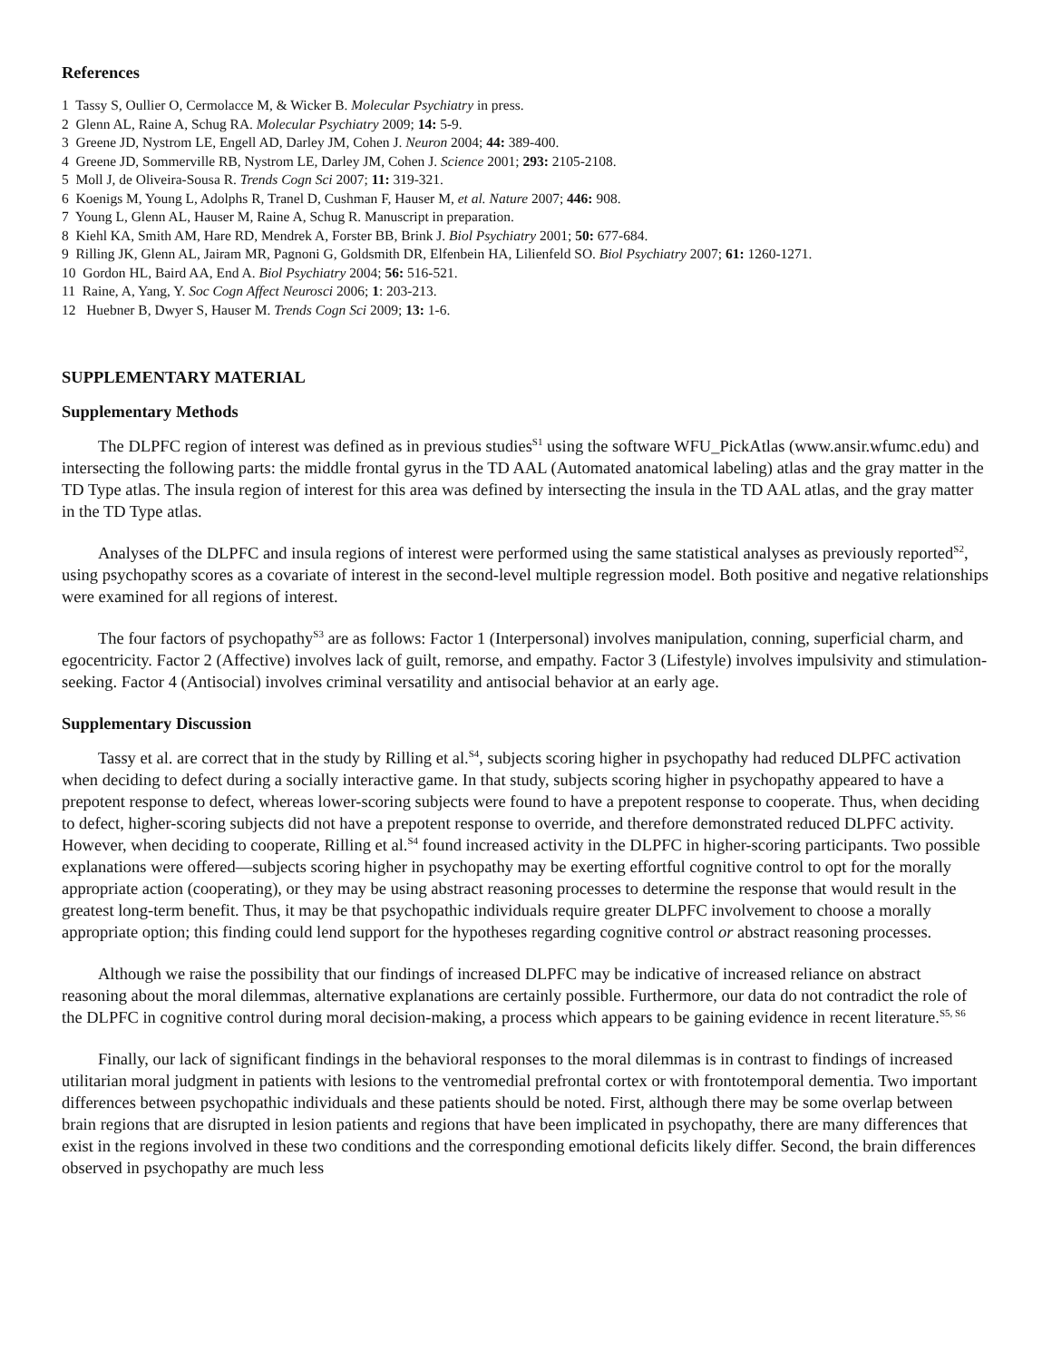References
1 Tassy S, Oullier O, Cermolacce M, & Wicker B. Molecular Psychiatry in press.
2 Glenn AL, Raine A, Schug RA. Molecular Psychiatry 2009; 14: 5-9.
3 Greene JD, Nystrom LE, Engell AD, Darley JM, Cohen J. Neuron 2004; 44: 389-400.
4 Greene JD, Sommerville RB, Nystrom LE, Darley JM, Cohen J. Science 2001; 293: 2105-2108.
5 Moll J, de Oliveira-Sousa R. Trends Cogn Sci 2007; 11: 319-321.
6 Koenigs M, Young L, Adolphs R, Tranel D, Cushman F, Hauser M, et al. Nature 2007; 446: 908.
7 Young L, Glenn AL, Hauser M, Raine A, Schug R. Manuscript in preparation.
8 Kiehl KA, Smith AM, Hare RD, Mendrek A, Forster BB, Brink J. Biol Psychiatry 2001; 50: 677-684.
9 Rilling JK, Glenn AL, Jairam MR, Pagnoni G, Goldsmith DR, Elfenbein HA, Lilienfeld SO. Biol Psychiatry 2007; 61: 1260-1271.
10 Gordon HL, Baird AA, End A. Biol Psychiatry 2004; 56: 516-521.
11 Raine, A, Yang, Y. Soc Cogn Affect Neurosci 2006; 1: 203-213.
12 Huebner B, Dwyer S, Hauser M. Trends Cogn Sci 2009; 13: 1-6.
SUPPLEMENTARY MATERIAL
Supplementary Methods
The DLPFC region of interest was defined as in previous studies<sup>S1</sup> using the software WFU_PickAtlas (www.ansir.wfumc.edu) and intersecting the following parts: the middle frontal gyrus in the TD AAL (Automated anatomical labeling) atlas and the gray matter in the TD Type atlas. The insula region of interest for this area was defined by intersecting the insula in the TD AAL atlas, and the gray matter in the TD Type atlas.
Analyses of the DLPFC and insula regions of interest were performed using the same statistical analyses as previously reported<sup>S2</sup>, using psychopathy scores as a covariate of interest in the second-level multiple regression model. Both positive and negative relationships were examined for all regions of interest.
The four factors of psychopathy<sup>S3</sup> are as follows: Factor 1 (Interpersonal) involves manipulation, conning, superficial charm, and egocentricity. Factor 2 (Affective) involves lack of guilt, remorse, and empathy. Factor 3 (Lifestyle) involves impulsivity and stimulation-seeking. Factor 4 (Antisocial) involves criminal versatility and antisocial behavior at an early age.
Supplementary Discussion
Tassy et al. are correct that in the study by Rilling et al.<sup>S4</sup>, subjects scoring higher in psychopathy had reduced DLPFC activation when deciding to defect during a socially interactive game. In that study, subjects scoring higher in psychopathy appeared to have a prepotent response to defect, whereas lower-scoring subjects were found to have a prepotent response to cooperate. Thus, when deciding to defect, higher-scoring subjects did not have a prepotent response to override, and therefore demonstrated reduced DLPFC activity. However, when deciding to cooperate, Rilling et al.<sup>S4</sup> found increased activity in the DLPFC in higher-scoring participants. Two possible explanations were offered—subjects scoring higher in psychopathy may be exerting effortful cognitive control to opt for the morally appropriate action (cooperating), or they may be using abstract reasoning processes to determine the response that would result in the greatest long-term benefit. Thus, it may be that psychopathic individuals require greater DLPFC involvement to choose a morally appropriate option; this finding could lend support for the hypotheses regarding cognitive control or abstract reasoning processes.
Although we raise the possibility that our findings of increased DLPFC may be indicative of increased reliance on abstract reasoning about the moral dilemmas, alternative explanations are certainly possible. Furthermore, our data do not contradict the role of the DLPFC in cognitive control during moral decision-making, a process which appears to be gaining evidence in recent literature.<sup>S5, S6</sup>
Finally, our lack of significant findings in the behavioral responses to the moral dilemmas is in contrast to findings of increased utilitarian moral judgment in patients with lesions to the ventromedial prefrontal cortex or with frontotemporal dementia. Two important differences between psychopathic individuals and these patients should be noted. First, although there may be some overlap between brain regions that are disrupted in lesion patients and regions that have been implicated in psychopathy, there are many differences that exist in the regions involved in these two conditions and the corresponding emotional deficits likely differ. Second, the brain differences observed in psychopathy are much less